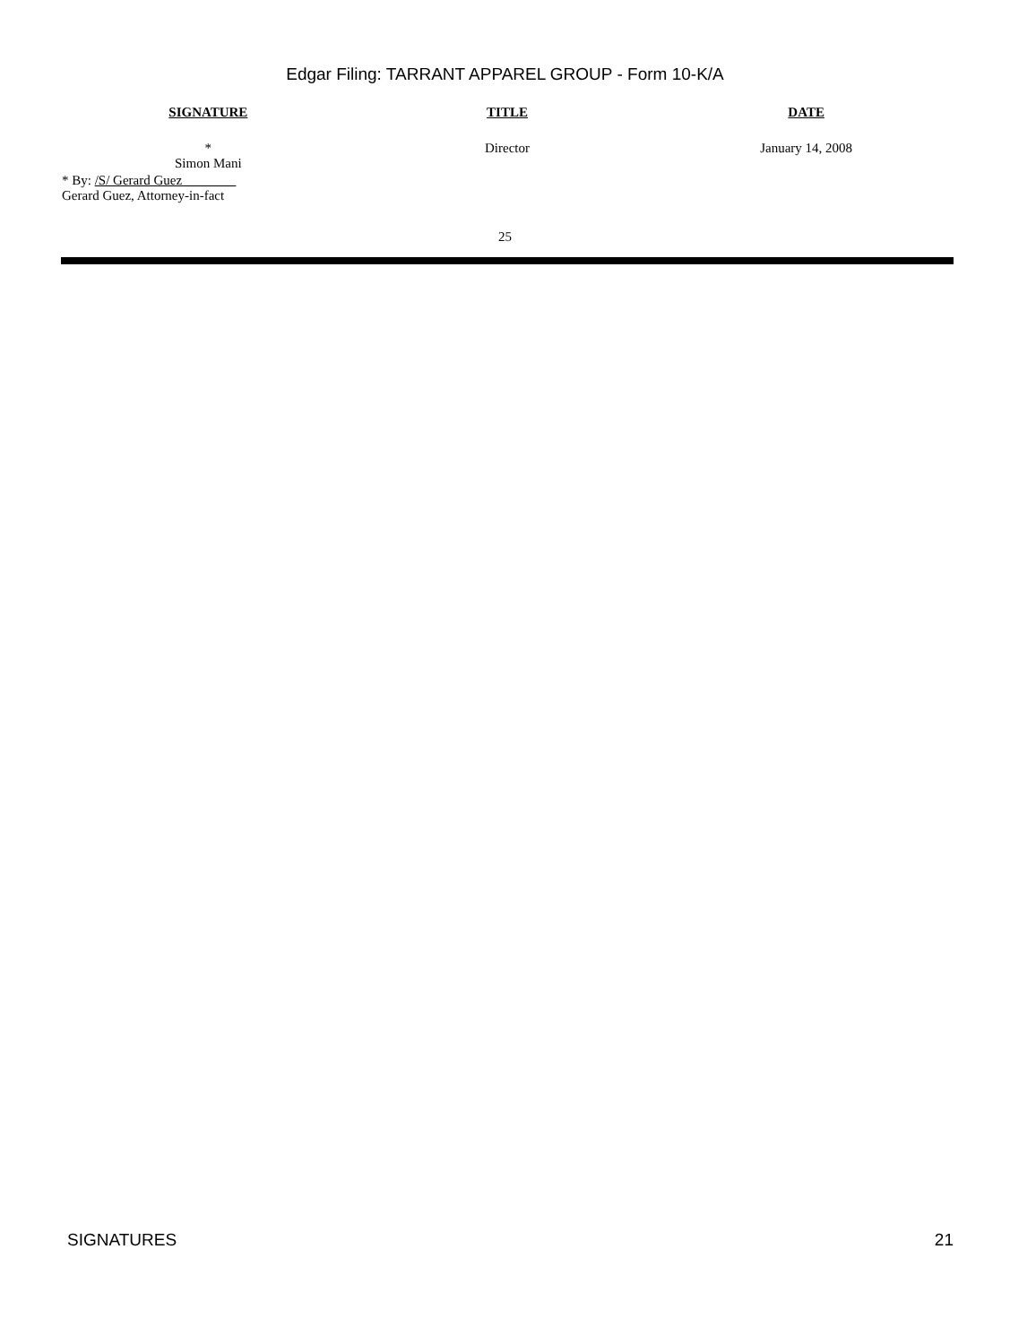Edgar Filing: TARRANT APPAREL GROUP - Form 10-K/A
| SIGNATURE | TITLE | DATE |
| --- | --- | --- |
| * Simon Mani | Director | January 14, 2008 |
| * By: /S/ Gerard Guez________ Gerard Guez, Attorney-in-fact | | |
25
SIGNATURES 21